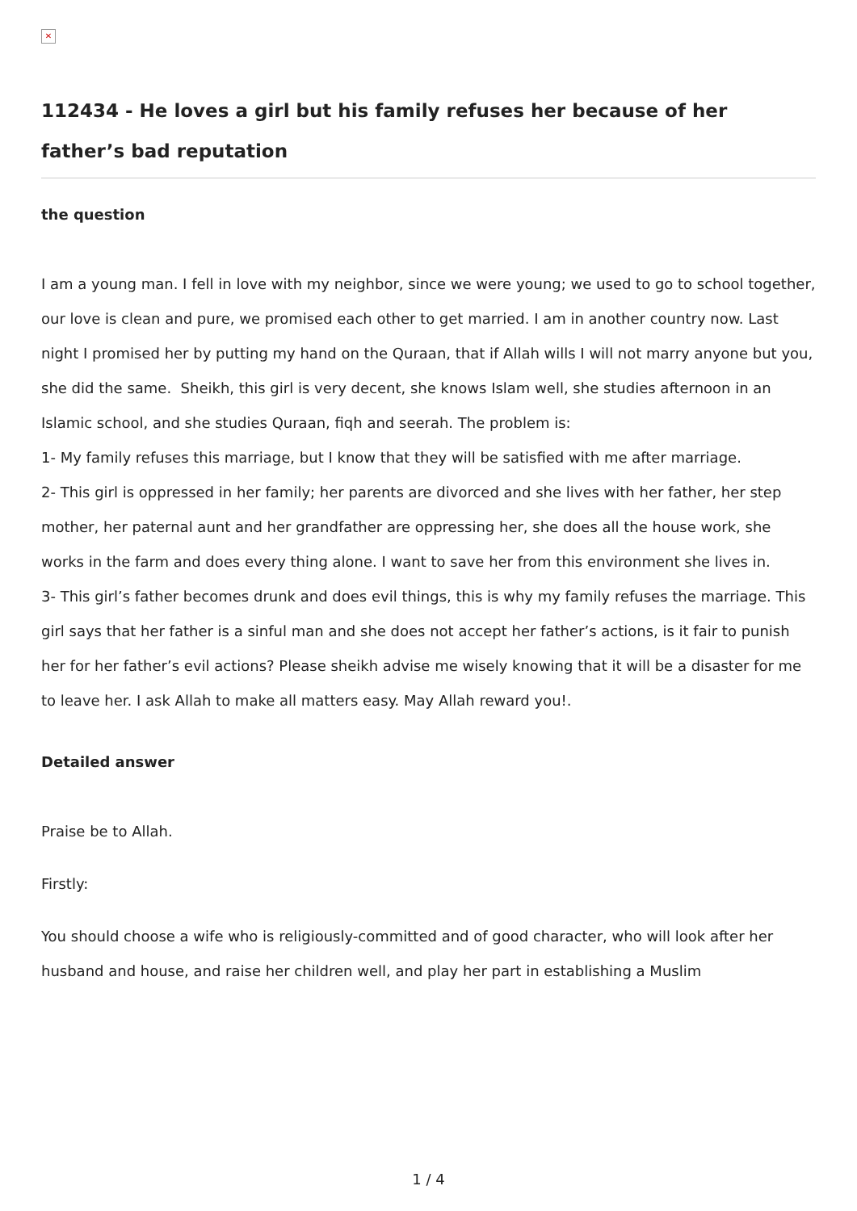✕
112434 - He loves a girl but his family refuses her because of her father’s bad reputation
the question
I am a young man. I fell in love with my neighbor, since we were young; we used to go to school together, our love is clean and pure, we promised each other to get married. I am in another country now. Last night I promised her by putting my hand on the Quraan, that if Allah wills I will not marry anyone but you, she did the same. Sheikh, this girl is very decent, she knows Islam well, she studies afternoon in an Islamic school, and she studies Quraan, fiqh and seerah. The problem is:
1- My family refuses this marriage, but I know that they will be satisfied with me after marriage.
2- This girl is oppressed in her family; her parents are divorced and she lives with her father, her step mother, her paternal aunt and her grandfather are oppressing her, she does all the house work, she works in the farm and does every thing alone. I want to save her from this environment she lives in.
3- This girl’s father becomes drunk and does evil things, this is why my family refuses the marriage. This girl says that her father is a sinful man and she does not accept her father’s actions, is it fair to punish her for her father’s evil actions? Please sheikh advise me wisely knowing that it will be a disaster for me to leave her. I ask Allah to make all matters easy. May Allah reward you!.
Detailed answer
Praise be to Allah.
Firstly:
You should choose a wife who is religiously-committed and of good character, who will look after her husband and house, and raise her children well, and play her part in establishing a Muslim
1 / 4